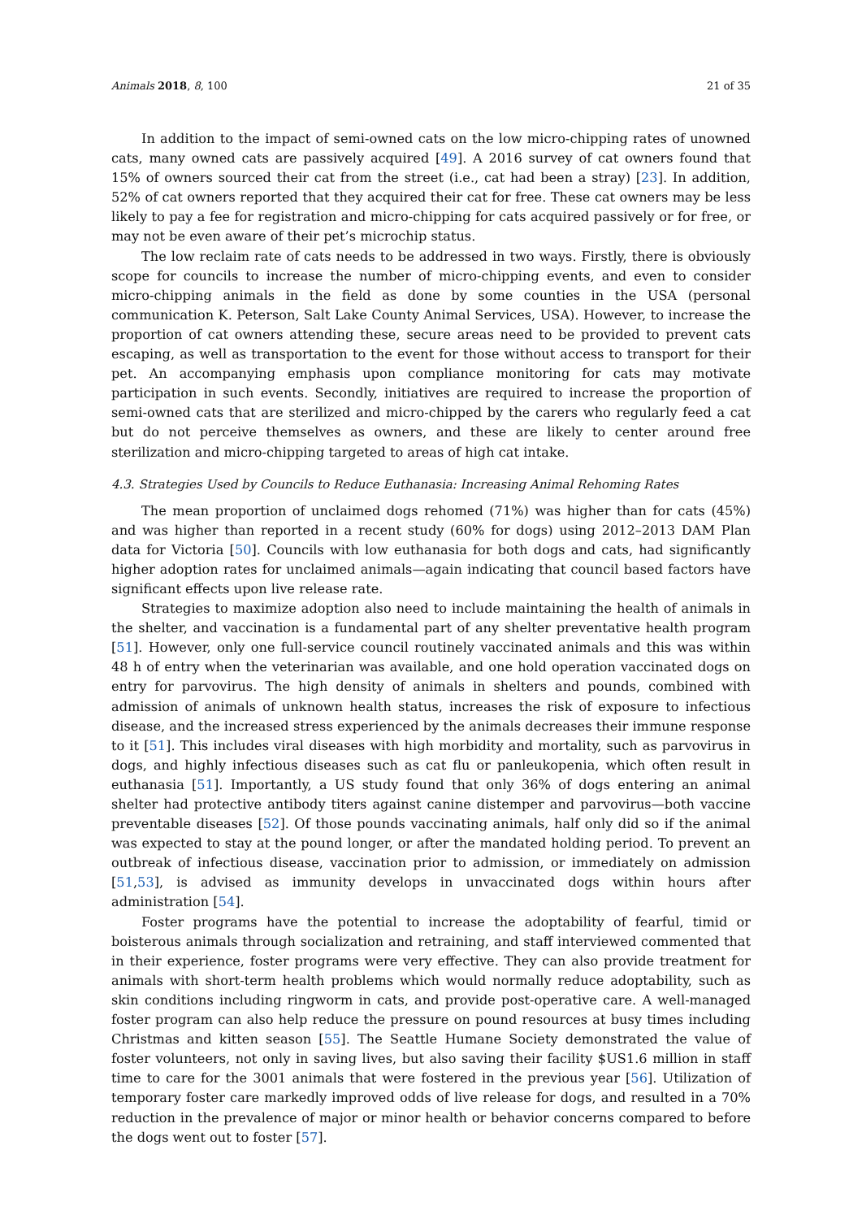Animals 2018, 8, 100 21 of 35
In addition to the impact of semi-owned cats on the low micro-chipping rates of unowned cats, many owned cats are passively acquired [49]. A 2016 survey of cat owners found that 15% of owners sourced their cat from the street (i.e., cat had been a stray) [23]. In addition, 52% of cat owners reported that they acquired their cat for free. These cat owners may be less likely to pay a fee for registration and micro-chipping for cats acquired passively or for free, or may not be even aware of their pet’s microchip status.
The low reclaim rate of cats needs to be addressed in two ways. Firstly, there is obviously scope for councils to increase the number of micro-chipping events, and even to consider micro-chipping animals in the field as done by some counties in the USA (personal communication K. Peterson, Salt Lake County Animal Services, USA). However, to increase the proportion of cat owners attending these, secure areas need to be provided to prevent cats escaping, as well as transportation to the event for those without access to transport for their pet. An accompanying emphasis upon compliance monitoring for cats may motivate participation in such events. Secondly, initiatives are required to increase the proportion of semi-owned cats that are sterilized and micro-chipped by the carers who regularly feed a cat but do not perceive themselves as owners, and these are likely to center around free sterilization and micro-chipping targeted to areas of high cat intake.
4.3. Strategies Used by Councils to Reduce Euthanasia: Increasing Animal Rehoming Rates
The mean proportion of unclaimed dogs rehomed (71%) was higher than for cats (45%) and was higher than reported in a recent study (60% for dogs) using 2012–2013 DAM Plan data for Victoria [50]. Councils with low euthanasia for both dogs and cats, had significantly higher adoption rates for unclaimed animals—again indicating that council based factors have significant effects upon live release rate.
Strategies to maximize adoption also need to include maintaining the health of animals in the shelter, and vaccination is a fundamental part of any shelter preventative health program [51]. However, only one full-service council routinely vaccinated animals and this was within 48 h of entry when the veterinarian was available, and one hold operation vaccinated dogs on entry for parvovirus. The high density of animals in shelters and pounds, combined with admission of animals of unknown health status, increases the risk of exposure to infectious disease, and the increased stress experienced by the animals decreases their immune response to it [51]. This includes viral diseases with high morbidity and mortality, such as parvovirus in dogs, and highly infectious diseases such as cat flu or panleukopenia, which often result in euthanasia [51]. Importantly, a US study found that only 36% of dogs entering an animal shelter had protective antibody titers against canine distemper and parvovirus—both vaccine preventable diseases [52]. Of those pounds vaccinating animals, half only did so if the animal was expected to stay at the pound longer, or after the mandated holding period. To prevent an outbreak of infectious disease, vaccination prior to admission, or immediately on admission [51,53], is advised as immunity develops in unvaccinated dogs within hours after administration [54].
Foster programs have the potential to increase the adoptability of fearful, timid or boisterous animals through socialization and retraining, and staff interviewed commented that in their experience, foster programs were very effective. They can also provide treatment for animals with short-term health problems which would normally reduce adoptability, such as skin conditions including ringworm in cats, and provide post-operative care. A well-managed foster program can also help reduce the pressure on pound resources at busy times including Christmas and kitten season [55]. The Seattle Humane Society demonstrated the value of foster volunteers, not only in saving lives, but also saving their facility $US1.6 million in staff time to care for the 3001 animals that were fostered in the previous year [56]. Utilization of temporary foster care markedly improved odds of live release for dogs, and resulted in a 70% reduction in the prevalence of major or minor health or behavior concerns compared to before the dogs went out to foster [57].